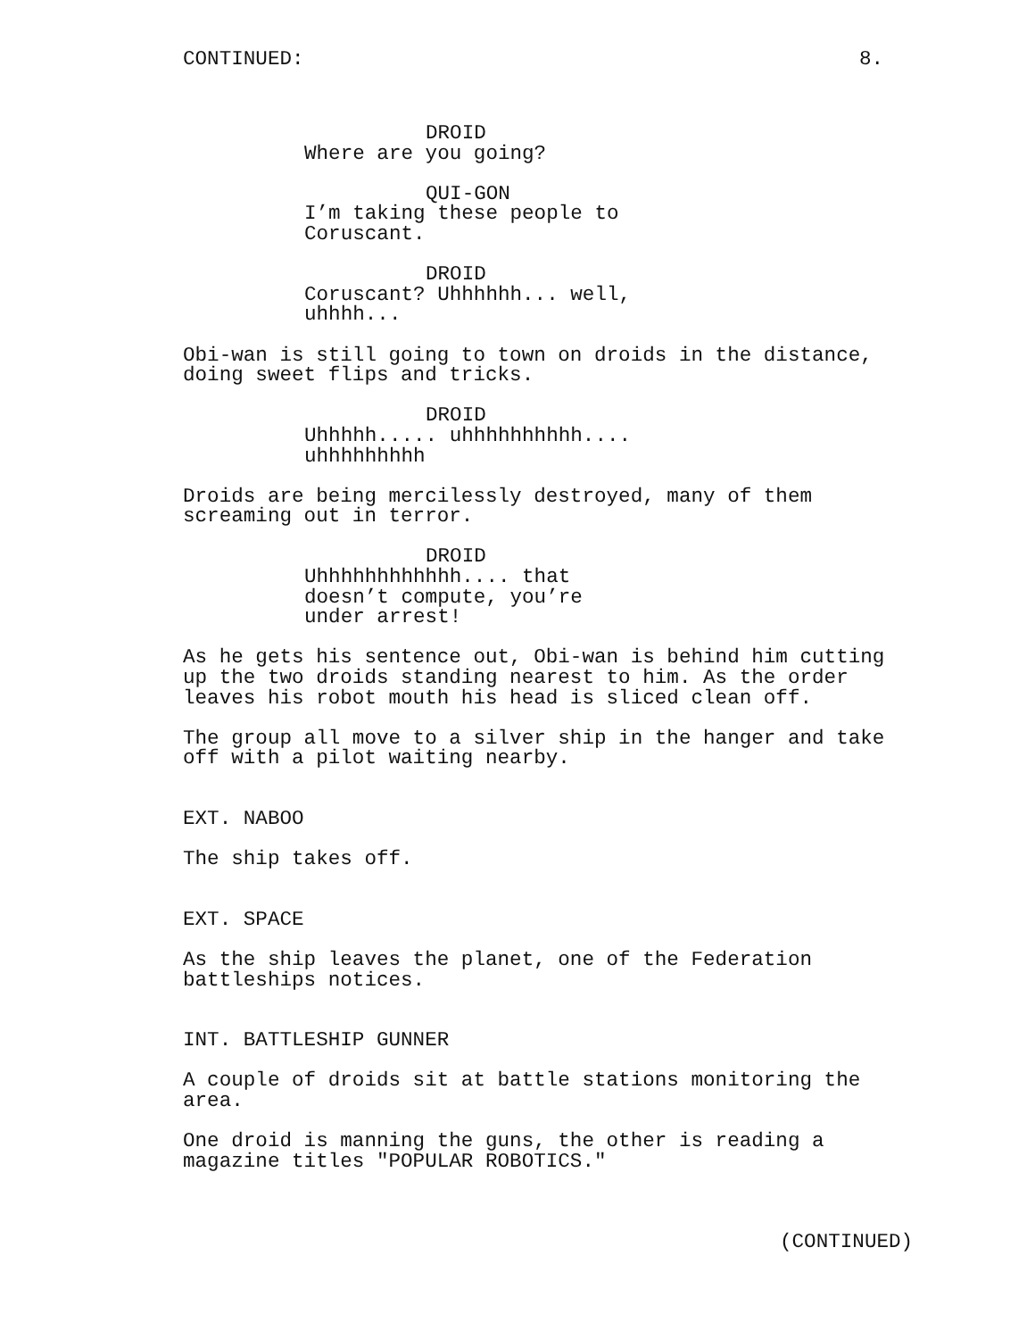CONTINUED: 8.
DROID
Where are you going?
QUI-GON
I’m taking these people to Coruscant.
DROID
Coruscant? Uhhhhhh... well, uhhhh...
Obi-wan is still going to town on droids in the distance, doing sweet flips and tricks.
DROID
Uhhhhh..... uhhhhhhhhhh.... uhhhhhhhhh
Droids are being mercilessly destroyed, many of them screaming out in terror.
DROID
Uhhhhhhhhhhhh.... that doesn’t compute, you’re under arrest!
As he gets his sentence out, Obi-wan is behind him cutting up the two droids standing nearest to him. As the order leaves his robot mouth his head is sliced clean off.
The group all move to a silver ship in the hanger and take off with a pilot waiting nearby.
EXT. NABOO
The ship takes off.
EXT. SPACE
As the ship leaves the planet, one of the Federation battleships notices.
INT. BATTLESHIP GUNNER
A couple of droids sit at battle stations monitoring the area.
One droid is manning the guns, the other is reading a magazine titles "POPULAR ROBOTICS."
(CONTINUED)